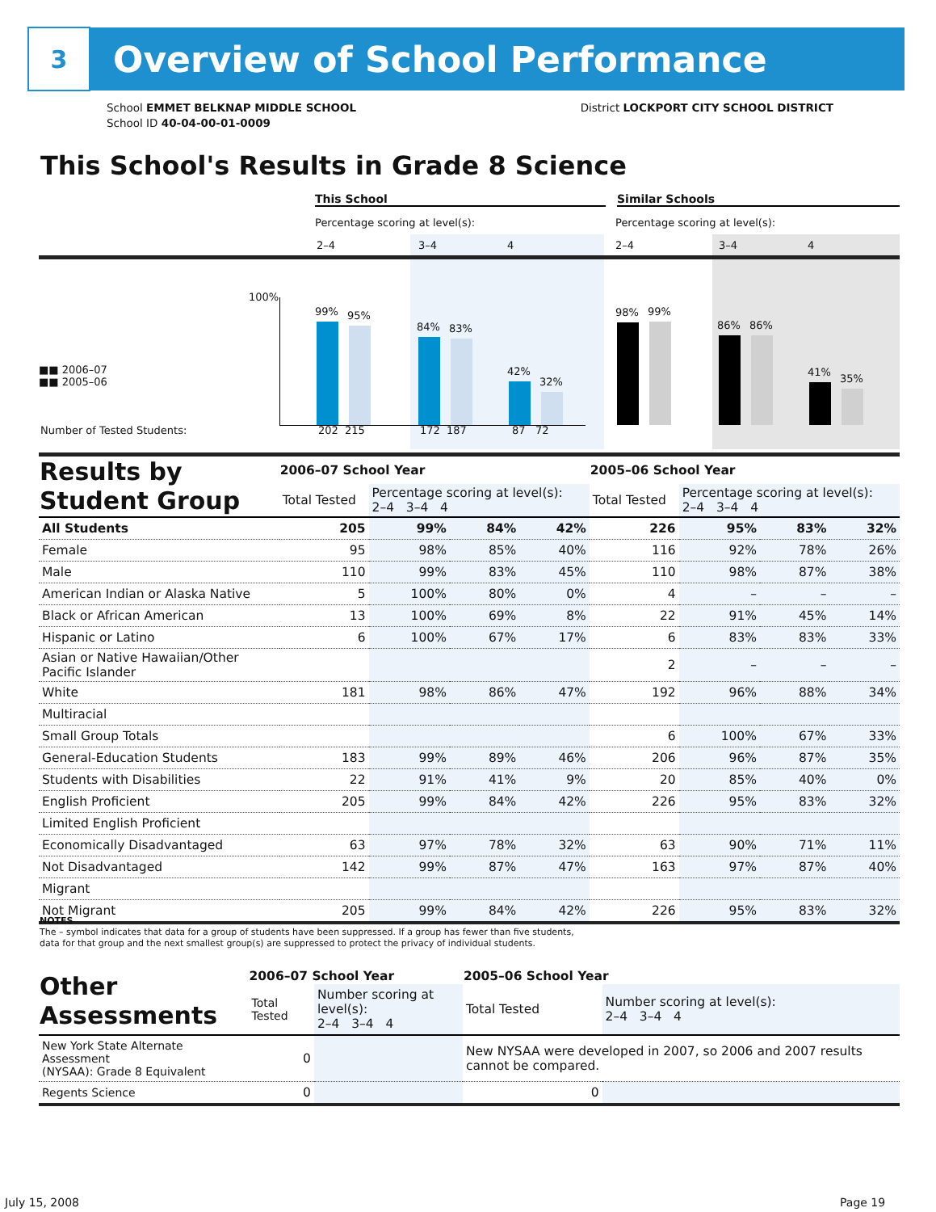3
Overview of School Performance
School EMMET BELKNAP MIDDLE SCHOOL
School ID 40-04-00-01-0009
District LOCKPORT CITY SCHOOL DISTRICT
This School's Results in Grade 8 Science
This School Similar Schools
Percentage scoring at level(s):
Percentage scoring at level(s):
2–4 3–4 4 2–4 3–4 4
100%
■■ 2006–07
■■ 2005–06
99% 95%
84% 83%
42%
32%
98% 99%
86% 86%
41%
35%
Number of Tested Students: 202 215 172 187 87 72
| Results by Student Group | 2006–07 School Year | | | | 2005–06 School Year | | | |
| --- | --- | --- | --- | --- | --- | --- | --- | --- |
| | Total Tested | Percentage scoring at level(s): 2–4 3–4 4 | | | Total Tested | Percentage scoring at level(s): 2–4 3–4 4 | | |
| All Students | 205 | 99% | 84% | 42% | 226 | 95% | 83% | 32% |
| Female | 95 | 98% | 85% | 40% | 116 | 92% | 78% | 26% |
| Male | 110 | 99% | 83% | 45% | 110 | 98% | 87% | 38% |
| American Indian or Alaska Native | 5 | 100% | 80% | 0% | 4 | – | – | – |
| Black or African American | 13 | 100% | 69% | 8% | 22 | 91% | 45% | 14% |
| Hispanic or Latino | 6 | 100% | 67% | 17% | 6 | 83% | 83% | 33% |
| Asian or Native Hawaiian/Other Pacific Islander | | | | | 2 | – | – | – |
| White | 181 | 98% | 86% | 47% | 192 | 96% | 88% | 34% |
| Multiracial | | | | | | | | |
| Small Group Totals | | | | | 6 | 100% | 67% | 33% |
| General-Education Students | 183 | 99% | 89% | 46% | 206 | 96% | 87% | 35% |
| Students with Disabilities | 22 | 91% | 41% | 9% | 20 | 85% | 40% | 0% |
| English Proficient | 205 | 99% | 84% | 42% | 226 | 95% | 83% | 32% |
| Limited English Proficient | | | | | | | | |
| Economically Disadvantaged | 63 | 97% | 78% | 32% | 63 | 90% | 71% | 11% |
| Not Disadvantaged | 142 | 99% | 87% | 47% | 163 | 97% | 87% | 40% |
| Migrant | | | | | | | | |
| Not Migrant | 205 | 99% | 84% | 42% | 226 | 95% | 83% | 32% |
NOTES
The – symbol indicates that data for a group of students have been suppressed. If a group has fewer than five students,
data for that group and the next smallest group(s) are suppressed to protect the privacy of individual students.
| Other Assessments | 2006–07 School Year | | 2005–06 School Year | |
| --- | --- | --- | --- | --- |
| | Total Tested | Number scoring at level(s): 2–4 3–4 4 | Total Tested | Number scoring at level(s): 2–4 3–4 4 |
| New York State Alternate Assessment (NYSAA): Grade 8 Equivalent | 0 | | New NYSAA were developed in 2007, so 2006 and 2007 results cannot be compared. | |
| Regents Science | 0 | | 0 | |
July 15, 2008 Page 19